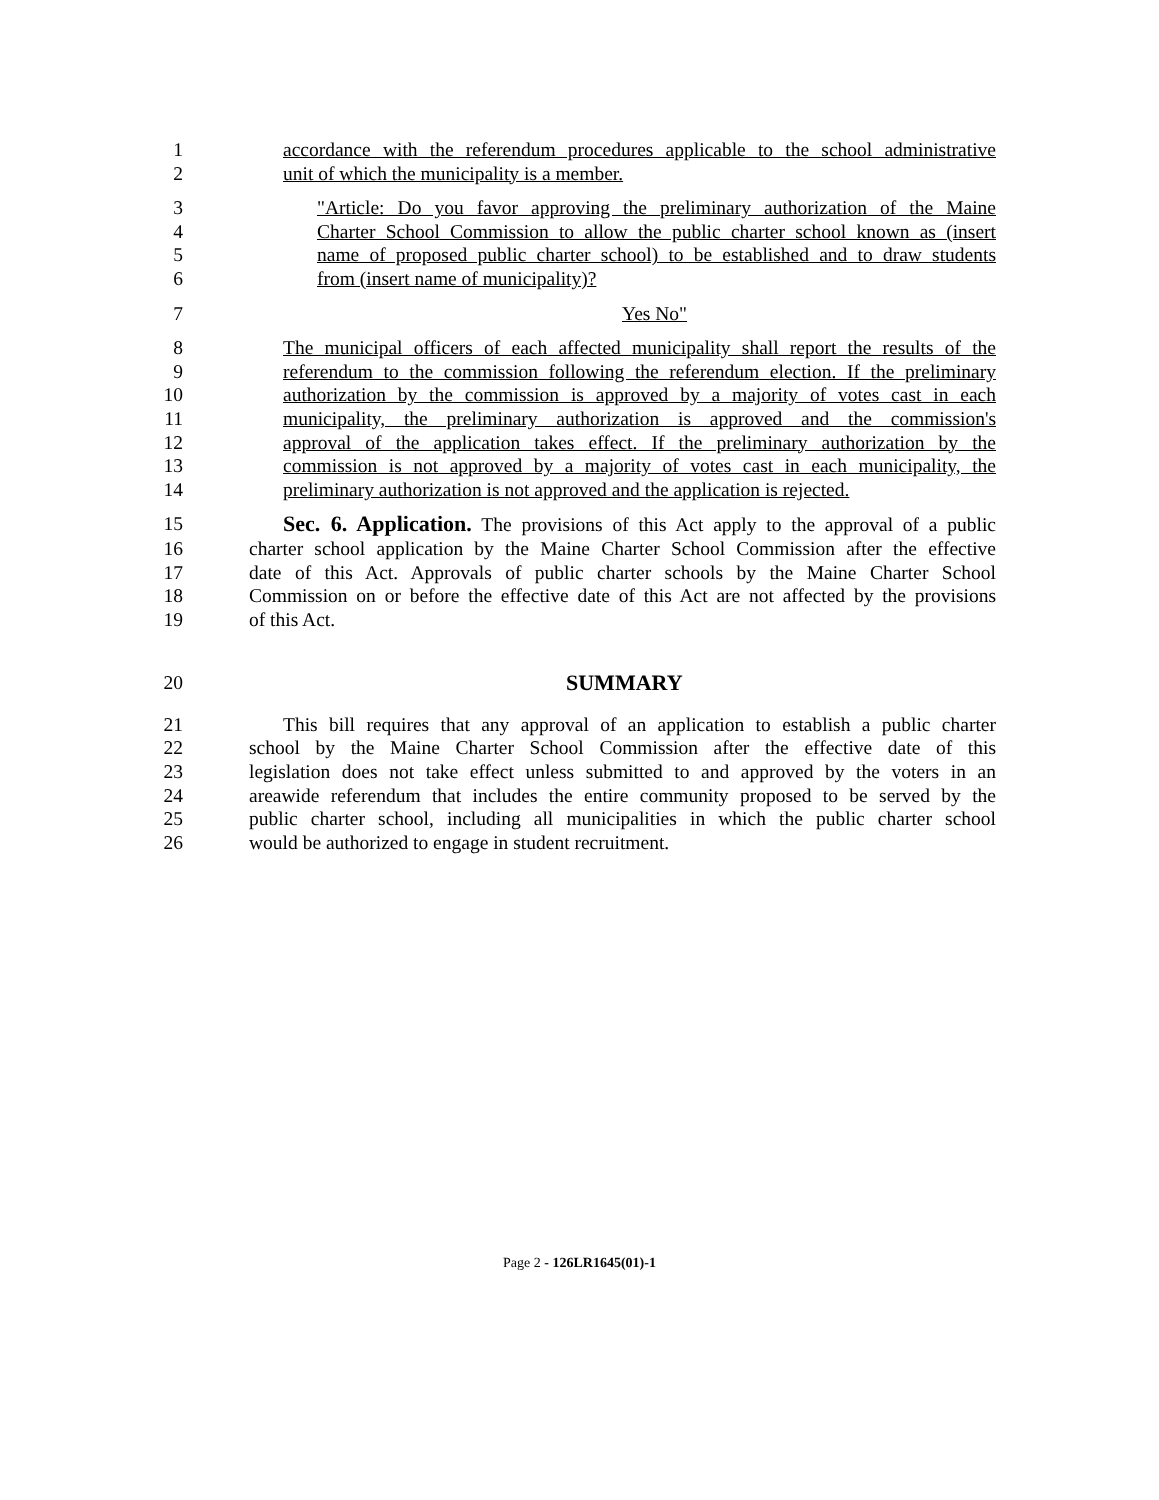1 accordance with the referendum procedures applicable to the school administrative
2 unit of which the municipality is a member.
3 "Article: Do you favor approving the preliminary authorization of the Maine
4 Charter School Commission to allow the public charter school known as (insert
5 name of proposed public charter school) to be established and to draw students
6 from (insert name of municipality)?
7 Yes No"
8 The municipal officers of each affected municipality shall report the results of the
9 referendum to the commission following the referendum election. If the preliminary
10 authorization by the commission is approved by a majority of votes cast in each
11 municipality, the preliminary authorization is approved and the commission's
12 approval of the application takes effect. If the preliminary authorization by the
13 commission is not approved by a majority of votes cast in each municipality, the
14 preliminary authorization is not approved and the application is rejected.
15 Sec. 6. Application. The provisions of this Act apply to the approval of a public
16 charter school application by the Maine Charter School Commission after the effective
17 date of this Act. Approvals of public charter schools by the Maine Charter School
18 Commission on or before the effective date of this Act are not affected by the provisions
19 of this Act.
20 SUMMARY
21 This bill requires that any approval of an application to establish a public charter
22 school by the Maine Charter School Commission after the effective date of this
23 legislation does not take effect unless submitted to and approved by the voters in an
24 areawide referendum that includes the entire community proposed to be served by the
25 public charter school, including all municipalities in which the public charter school
26 would be authorized to engage in student recruitment.
Page 2 - 126LR1645(01)-1